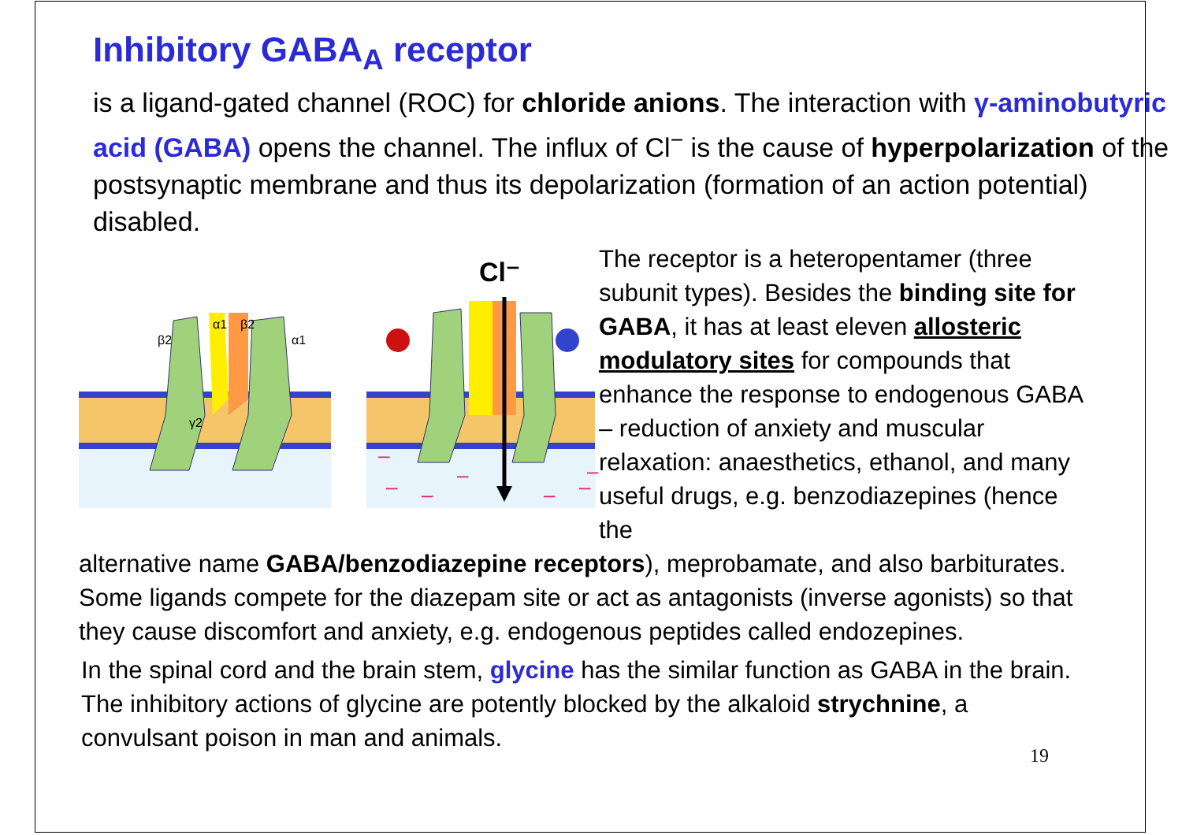Inhibitory GABA<sub>A</sub> receptor
is a ligand-gated channel (ROC) for chloride anions. The interaction with γ-aminobutyric acid (GABA) opens the channel. The influx of Cl<sup>−</sup> is the cause of hyperpolarization of the postsynaptic membrane and thus its depolarization (formation of an action potential) disabled.
β2
α1
β2
α1
γ2
Cl⁻
–
–
–
–
–
–
–
The receptor is a heteropentamer (three subunit types). Besides the binding site for GABA, it has at least eleven allosteric modulatory sites for compounds that enhance the response to endogenous GABA – reduction of anxiety and muscular relaxation: anaesthetics, ethanol, and many useful drugs, e.g. benzodiazepines (hence the
alternative name GABA/benzodiazepine receptors), meprobamate, and also barbiturates. Some ligands compete for the diazepam site or act as antagonists (inverse agonists) so that they cause discomfort and anxiety, e.g. endogenous peptides called endozepines.
In the spinal cord and the brain stem, glycine has the similar function as GABA in the brain. The inhibitory actions of glycine are potently blocked by the alkaloid strychnine, a convulsant poison in man and animals.
19